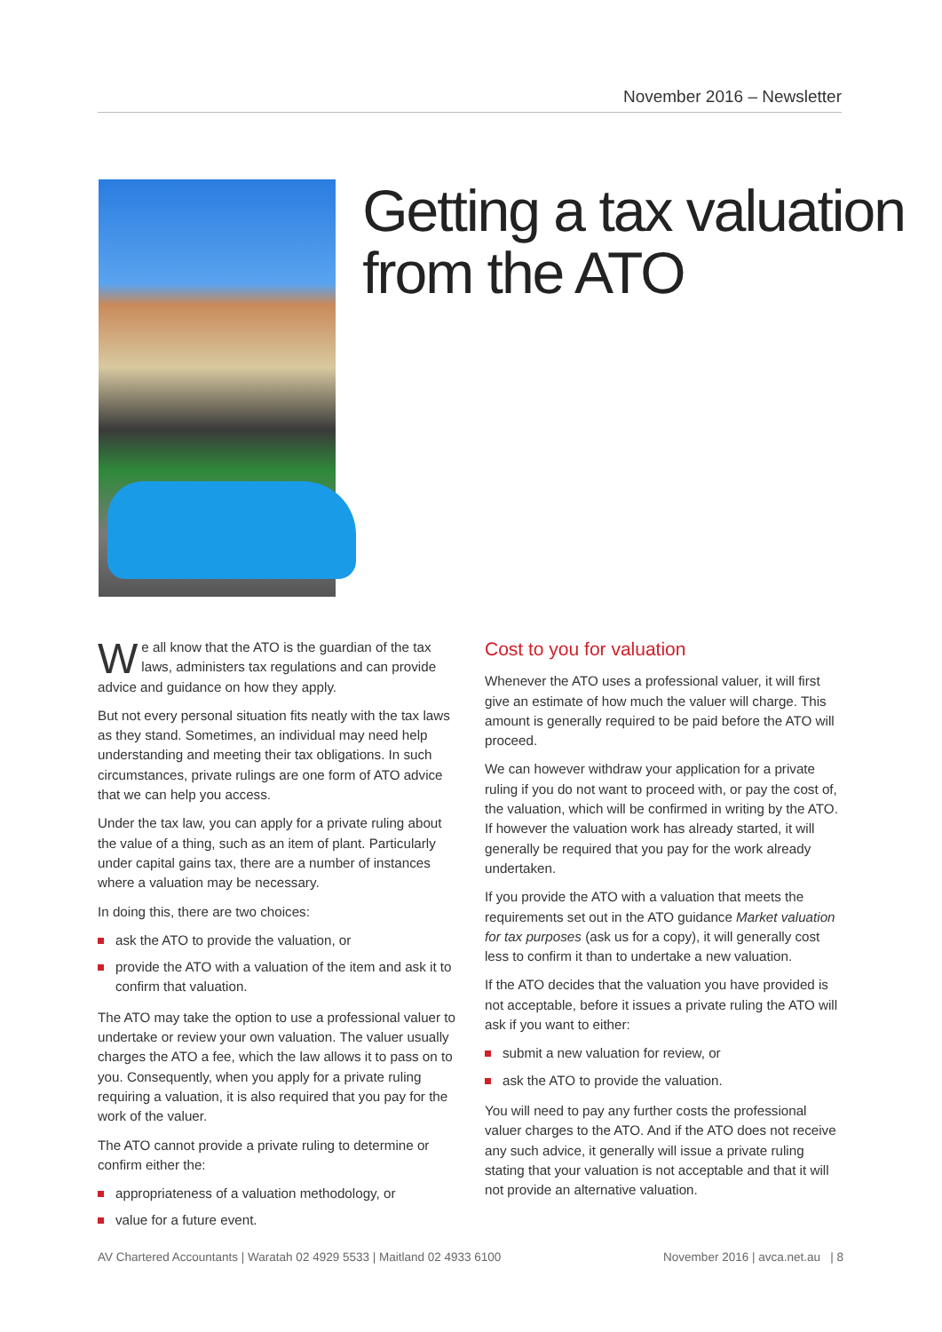November 2016 – Newsletter
Getting a tax valuation from the ATO
We all know that the ATO is the guardian of the tax laws, administers tax regulations and can provide advice and guidance on how they apply.
But not every personal situation fits neatly with the tax laws as they stand. Sometimes, an individual may need help understanding and meeting their tax obligations. In such circumstances, private rulings are one form of ATO advice that we can help you access.
Under the tax law, you can apply for a private ruling about the value of a thing, such as an item of plant. Particularly under capital gains tax, there are a number of instances where a valuation may be necessary.
In doing this, there are two choices:
ask the ATO to provide the valuation, or
provide the ATO with a valuation of the item and ask it to confirm that valuation.
The ATO may take the option to use a professional valuer to undertake or review your own valuation. The valuer usually charges the ATO a fee, which the law allows it to pass on to you. Consequently, when you apply for a private ruling requiring a valuation, it is also required that you pay for the work of the valuer.
The ATO cannot provide a private ruling to determine or confirm either the:
appropriateness of a valuation methodology, or
value for a future event.
Cost to you for valuation
Whenever the ATO uses a professional valuer, it will first give an estimate of how much the valuer will charge. This amount is generally required to be paid before the ATO will proceed.
We can however withdraw your application for a private ruling if you do not want to proceed with, or pay the cost of, the valuation, which will be confirmed in writing by the ATO. If however the valuation work has already started, it will generally be required that you pay for the work already undertaken.
If you provide the ATO with a valuation that meets the requirements set out in the ATO guidance Market valuation for tax purposes (ask us for a copy), it will generally cost less to confirm it than to undertake a new valuation.
If the ATO decides that the valuation you have provided is not acceptable, before it issues a private ruling the ATO will ask if you want to either:
submit a new valuation for review, or
ask the ATO to provide the valuation.
You will need to pay any further costs the professional valuer charges to the ATO. And if the ATO does not receive any such advice, it generally will issue a private ruling stating that your valuation is not acceptable and that it will not provide an alternative valuation.
AV Chartered Accountants | Waratah 02 4929 5533 | Maitland 02 4933 6100 November 2016 | avca.net.au | 8